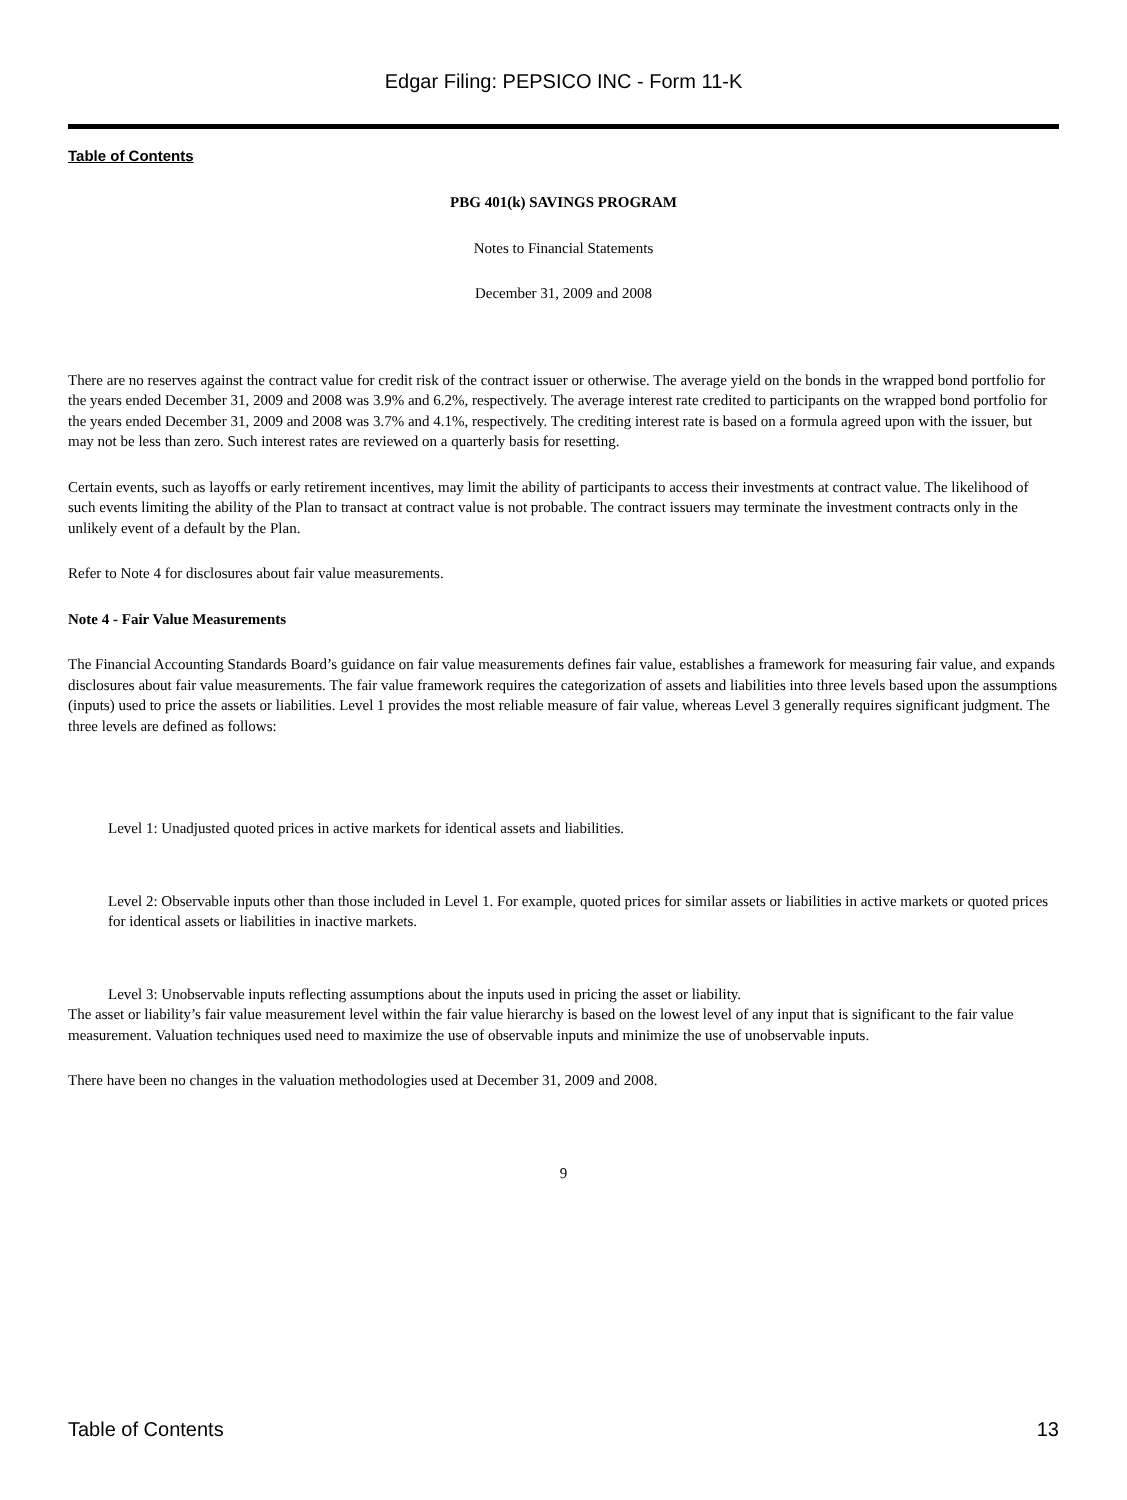Edgar Filing: PEPSICO INC - Form 11-K
Table of Contents
PBG 401(k) SAVINGS PROGRAM
Notes to Financial Statements
December 31, 2009 and 2008
There are no reserves against the contract value for credit risk of the contract issuer or otherwise. The average yield on the bonds in the wrapped bond portfolio for the years ended December 31, 2009 and 2008 was 3.9% and 6.2%, respectively. The average interest rate credited to participants on the wrapped bond portfolio for the years ended December 31, 2009 and 2008 was 3.7% and 4.1%, respectively. The crediting interest rate is based on a formula agreed upon with the issuer, but may not be less than zero. Such interest rates are reviewed on a quarterly basis for resetting.
Certain events, such as layoffs or early retirement incentives, may limit the ability of participants to access their investments at contract value. The likelihood of such events limiting the ability of the Plan to transact at contract value is not probable. The contract issuers may terminate the investment contracts only in the unlikely event of a default by the Plan.
Refer to Note 4 for disclosures about fair value measurements.
Note 4 - Fair Value Measurements
The Financial Accounting Standards Board’s guidance on fair value measurements defines fair value, establishes a framework for measuring fair value, and expands disclosures about fair value measurements. The fair value framework requires the categorization of assets and liabilities into three levels based upon the assumptions (inputs) used to price the assets or liabilities. Level 1 provides the most reliable measure of fair value, whereas Level 3 generally requires significant judgment. The three levels are defined as follows:
Level 1: Unadjusted quoted prices in active markets for identical assets and liabilities.
Level 2: Observable inputs other than those included in Level 1. For example, quoted prices for similar assets or liabilities in active markets or quoted prices for identical assets or liabilities in inactive markets.
Level 3: Unobservable inputs reflecting assumptions about the inputs used in pricing the asset or liability.
The asset or liability’s fair value measurement level within the fair value hierarchy is based on the lowest level of any input that is significant to the fair value measurement. Valuation techniques used need to maximize the use of observable inputs and minimize the use of unobservable inputs.
There have been no changes in the valuation methodologies used at December 31, 2009 and 2008.
9
Table of Contents 13